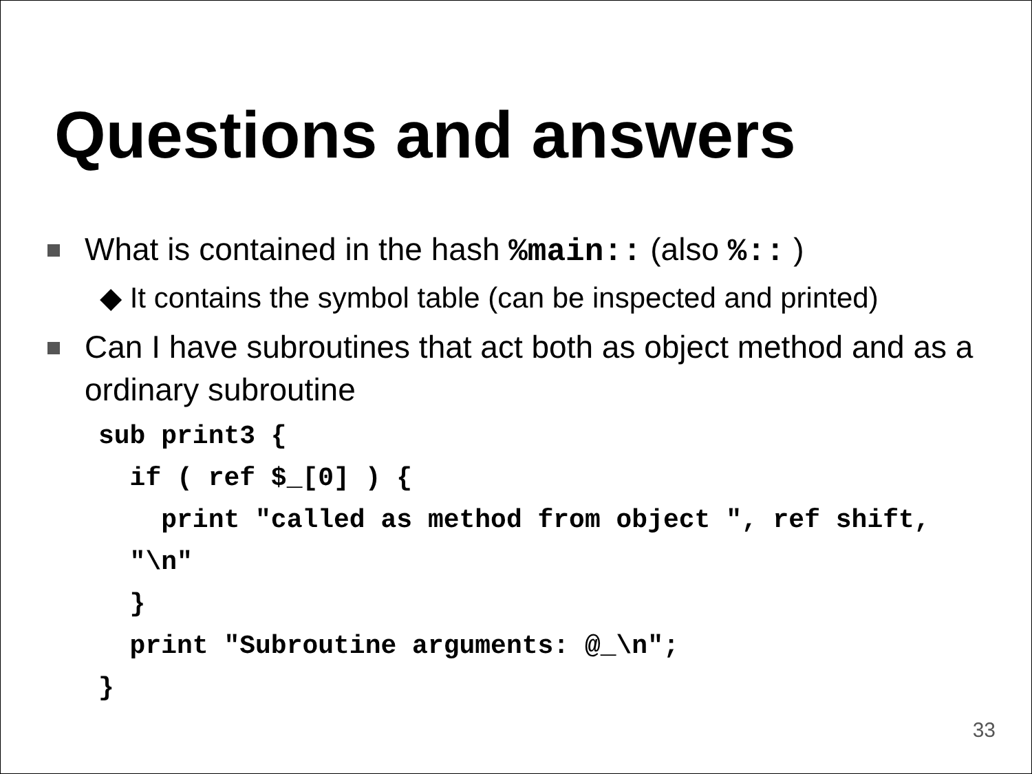Questions and answers
What is contained in the hash %main:: (also %:: )
◆ It contains the symbol table (can be inspected and printed)
Can I have subroutines that act both as object method and as a ordinary subroutine
sub print3 {
  if ( ref $_[0] ) {
    print "called as method from object ", ref shift,
  "\n"
  }
  print "Subroutine arguments: @_\n";
}
33